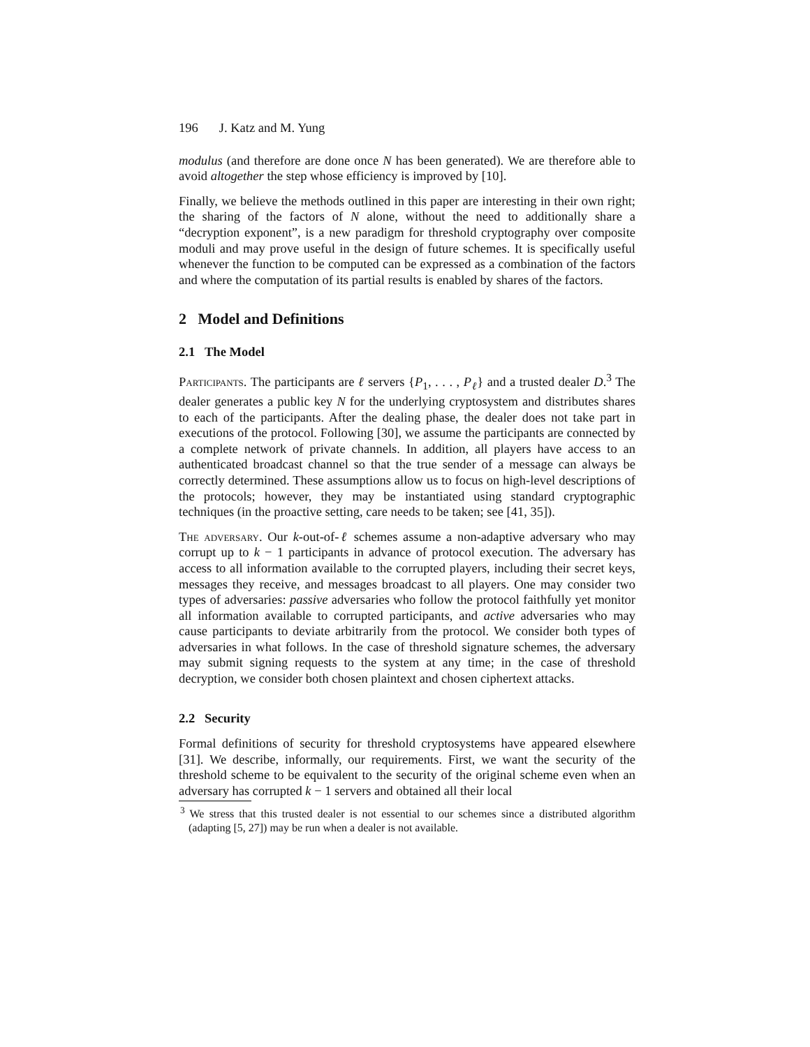196 J. Katz and M. Yung
modulus (and therefore are done once N has been generated). We are therefore able to avoid altogether the step whose efficiency is improved by [10].
Finally, we believe the methods outlined in this paper are interesting in their own right; the sharing of the factors of N alone, without the need to additionally share a “decryption exponent”, is a new paradigm for threshold cryptography over composite moduli and may prove useful in the design of future schemes. It is specifically useful whenever the function to be computed can be expressed as a combination of the factors and where the computation of its partial results is enabled by shares of the factors.
2 Model and Definitions
2.1 The Model
Participants. The participants are ℓ servers {P<sub>1</sub>, . . . , P<sub>ℓ</sub>} and a trusted dealer D.<sup>3</sup> The dealer generates a public key N for the underlying cryptosystem and distributes shares to each of the participants. After the dealing phase, the dealer does not take part in executions of the protocol. Following [30], we assume the participants are connected by a complete network of private channels. In addition, all players have access to an authenticated broadcast channel so that the true sender of a message can always be correctly determined. These assumptions allow us to focus on high-level descriptions of the protocols; however, they may be instantiated using standard cryptographic techniques (in the proactive setting, care needs to be taken; see [41, 35]).
The adversary. Our k-out-of-ℓ schemes assume a non-adaptive adversary who may corrupt up to k − 1 participants in advance of protocol execution. The adversary has access to all information available to the corrupted players, including their secret keys, messages they receive, and messages broadcast to all players. One may consider two types of adversaries: passive adversaries who follow the protocol faithfully yet monitor all information available to corrupted participants, and active adversaries who may cause participants to deviate arbitrarily from the protocol. We consider both types of adversaries in what follows. In the case of threshold signature schemes, the adversary may submit signing requests to the system at any time; in the case of threshold decryption, we consider both chosen plaintext and chosen ciphertext attacks.
2.2 Security
Formal definitions of security for threshold cryptosystems have appeared elsewhere [31]. We describe, informally, our requirements. First, we want the security of the threshold scheme to be equivalent to the security of the original scheme even when an adversary has corrupted k − 1 servers and obtained all their local
<sup>3</sup> We stress that this trusted dealer is not essential to our schemes since a distributed algorithm (adapting [5, 27]) may be run when a dealer is not available.